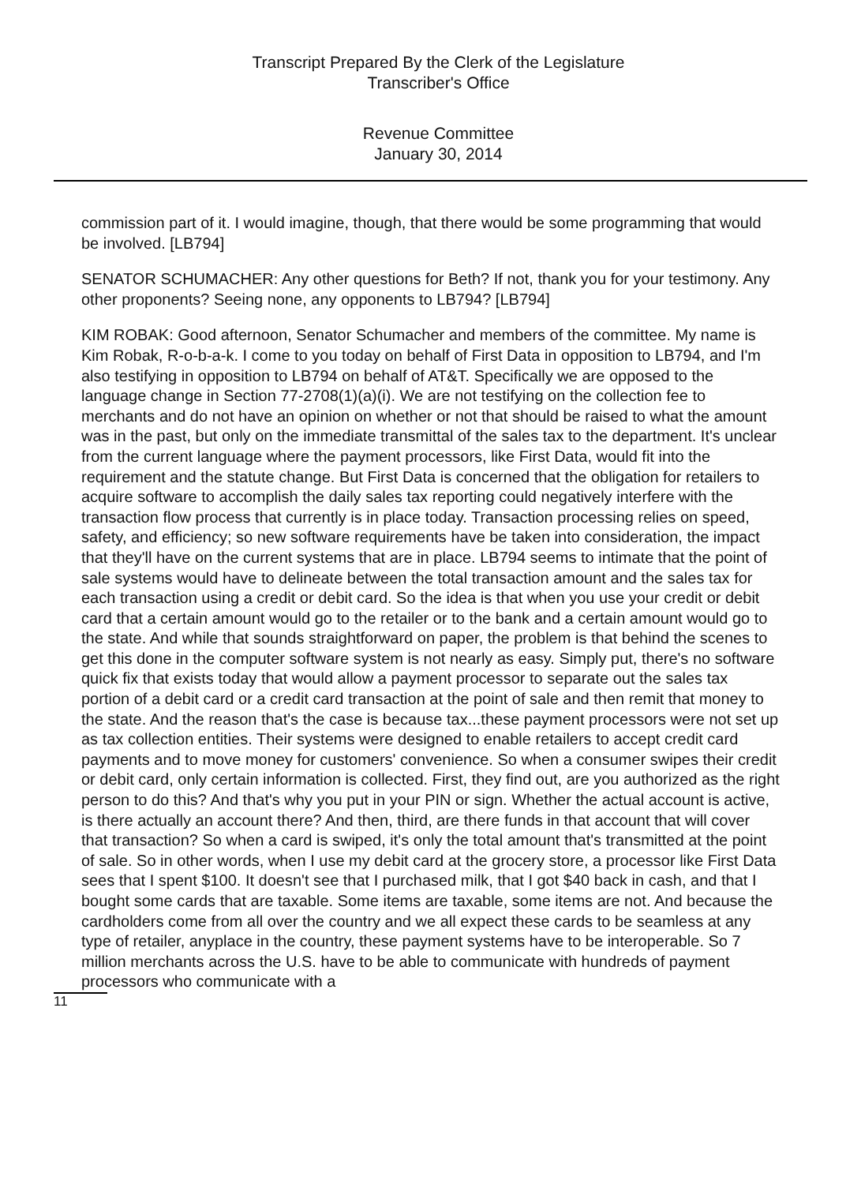Transcript Prepared By the Clerk of the Legislature
Transcriber's Office
Revenue Committee
January 30, 2014
commission part of it. I would imagine, though, that there would be some programming that would be involved. [LB794]
SENATOR SCHUMACHER: Any other questions for Beth? If not, thank you for your testimony. Any other proponents? Seeing none, any opponents to LB794? [LB794]
KIM ROBAK: Good afternoon, Senator Schumacher and members of the committee. My name is Kim Robak, R-o-b-a-k. I come to you today on behalf of First Data in opposition to LB794, and I'm also testifying in opposition to LB794 on behalf of AT&T. Specifically we are opposed to the language change in Section 77-2708(1)(a)(i). We are not testifying on the collection fee to merchants and do not have an opinion on whether or not that should be raised to what the amount was in the past, but only on the immediate transmittal of the sales tax to the department. It's unclear from the current language where the payment processors, like First Data, would fit into the requirement and the statute change. But First Data is concerned that the obligation for retailers to acquire software to accomplish the daily sales tax reporting could negatively interfere with the transaction flow process that currently is in place today. Transaction processing relies on speed, safety, and efficiency; so new software requirements have be taken into consideration, the impact that they'll have on the current systems that are in place. LB794 seems to intimate that the point of sale systems would have to delineate between the total transaction amount and the sales tax for each transaction using a credit or debit card. So the idea is that when you use your credit or debit card that a certain amount would go to the retailer or to the bank and a certain amount would go to the state. And while that sounds straightforward on paper, the problem is that behind the scenes to get this done in the computer software system is not nearly as easy. Simply put, there's no software quick fix that exists today that would allow a payment processor to separate out the sales tax portion of a debit card or a credit card transaction at the point of sale and then remit that money to the state. And the reason that's the case is because tax...these payment processors were not set up as tax collection entities. Their systems were designed to enable retailers to accept credit card payments and to move money for customers' convenience. So when a consumer swipes their credit or debit card, only certain information is collected. First, they find out, are you authorized as the right person to do this? And that's why you put in your PIN or sign. Whether the actual account is active, is there actually an account there? And then, third, are there funds in that account that will cover that transaction? So when a card is swiped, it's only the total amount that's transmitted at the point of sale. So in other words, when I use my debit card at the grocery store, a processor like First Data sees that I spent $100. It doesn't see that I purchased milk, that I got $40 back in cash, and that I bought some cards that are taxable. Some items are taxable, some items are not. And because the cardholders come from all over the country and we all expect these cards to be seamless at any type of retailer, anyplace in the country, these payment systems have to be interoperable. So 7 million merchants across the U.S. have to be able to communicate with hundreds of payment processors who communicate with a
11